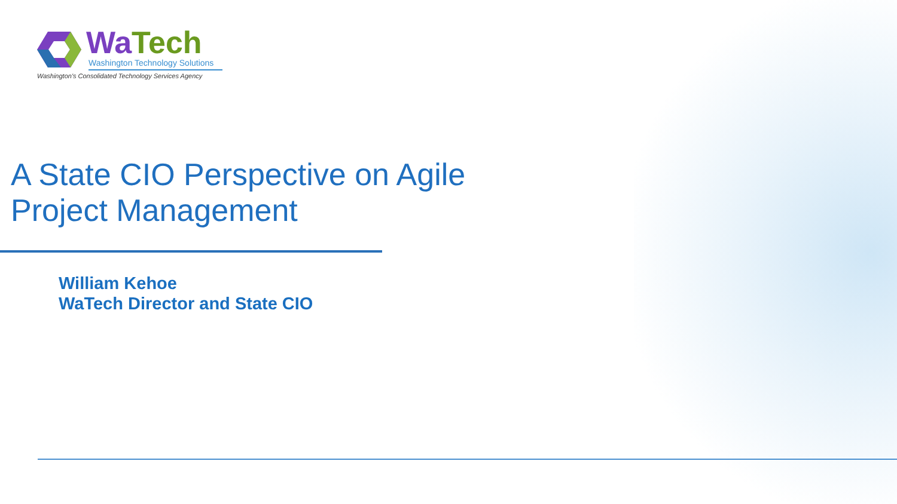WaTech
Washington Technology Solutions
Washington's Consolidated Technology Services Agency
A State CIO Perspective on Agile
Project Management
William Kehoe
WaTech Director and State CIO